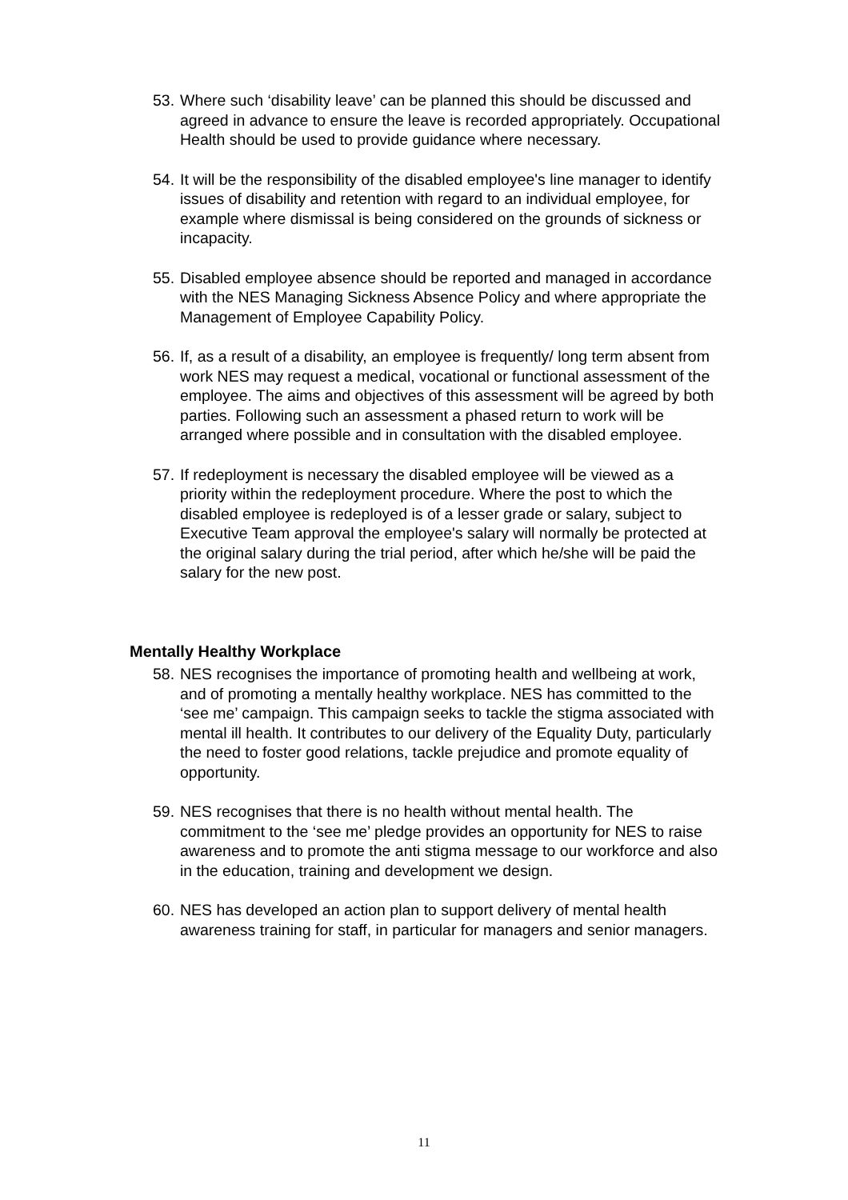53. Where such ‘disability leave’ can be planned this should be discussed and agreed in advance to ensure the leave is recorded appropriately. Occupational Health should be used to provide guidance where necessary.
54. It will be the responsibility of the disabled employee's line manager to identify issues of disability and retention with regard to an individual employee, for example where dismissal is being considered on the grounds of sickness or incapacity.
55. Disabled employee absence should be reported and managed in accordance with the NES Managing Sickness Absence Policy and where appropriate the Management of Employee Capability Policy.
56. If, as a result of a disability, an employee is frequently/ long term absent from work NES may request a medical, vocational or functional assessment of the employee. The aims and objectives of this assessment will be agreed by both parties. Following such an assessment a phased return to work will be arranged where possible and in consultation with the disabled employee.
57. If redeployment is necessary the disabled employee will be viewed as a priority within the redeployment procedure. Where the post to which the disabled employee is redeployed is of a lesser grade or salary, subject to Executive Team approval the employee's salary will normally be protected at the original salary during the trial period, after which he/she will be paid the salary for the new post.
Mentally Healthy Workplace
58. NES recognises the importance of promoting health and wellbeing at work, and of promoting a mentally healthy workplace. NES has committed to the ‘see me’ campaign. This campaign seeks to tackle the stigma associated with mental ill health. It contributes to our delivery of the Equality Duty, particularly the need to foster good relations, tackle prejudice and promote equality of opportunity.
59. NES recognises that there is no health without mental health. The commitment to the ‘see me’ pledge provides an opportunity for NES to raise awareness and to promote the anti stigma message to our workforce and also in the education, training and development we design.
60. NES has developed an action plan to support delivery of mental health awareness training for staff, in particular for managers and senior managers.
11